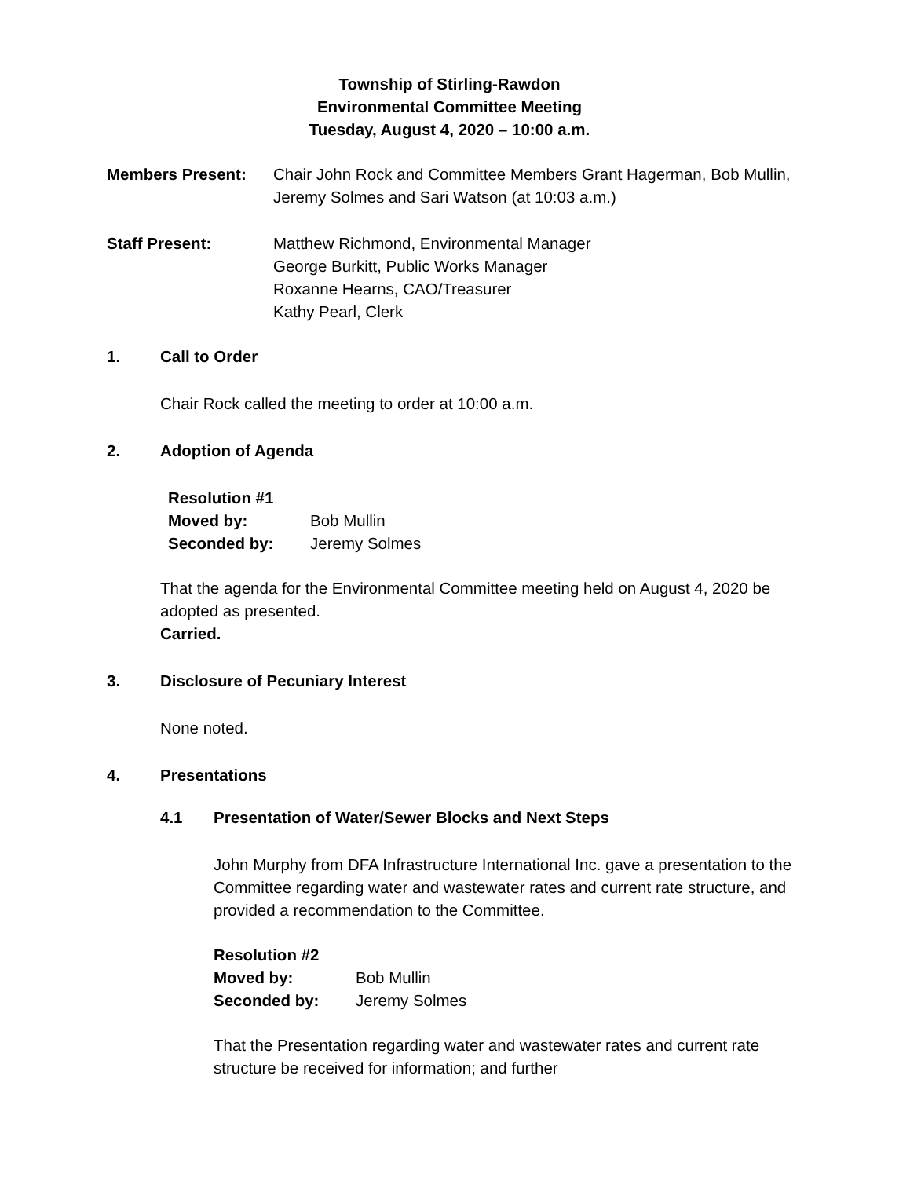Township of Stirling-Rawdon
Environmental Committee Meeting
Tuesday, August 4, 2020 – 10:00 a.m.
Members Present: Chair John Rock and Committee Members Grant Hagerman, Bob Mullin, Jeremy Solmes and Sari Watson (at 10:03 a.m.)
Staff Present: Matthew Richmond, Environmental Manager
George Burkitt, Public Works Manager
Roxanne Hearns, CAO/Treasurer
Kathy Pearl, Clerk
1. Call to Order
Chair Rock called the meeting to order at 10:00 a.m.
2. Adoption of Agenda
Resolution #1
Moved by: Bob Mullin
Seconded by: Jeremy Solmes
That the agenda for the Environmental Committee meeting held on August 4, 2020 be adopted as presented.
Carried.
3. Disclosure of Pecuniary Interest
None noted.
4. Presentations
4.1 Presentation of Water/Sewer Blocks and Next Steps
John Murphy from DFA Infrastructure International Inc. gave a presentation to the Committee regarding water and wastewater rates and current rate structure, and provided a recommendation to the Committee.
Resolution #2
Moved by: Bob Mullin
Seconded by: Jeremy Solmes
That the Presentation regarding water and wastewater rates and current rate structure be received for information; and further